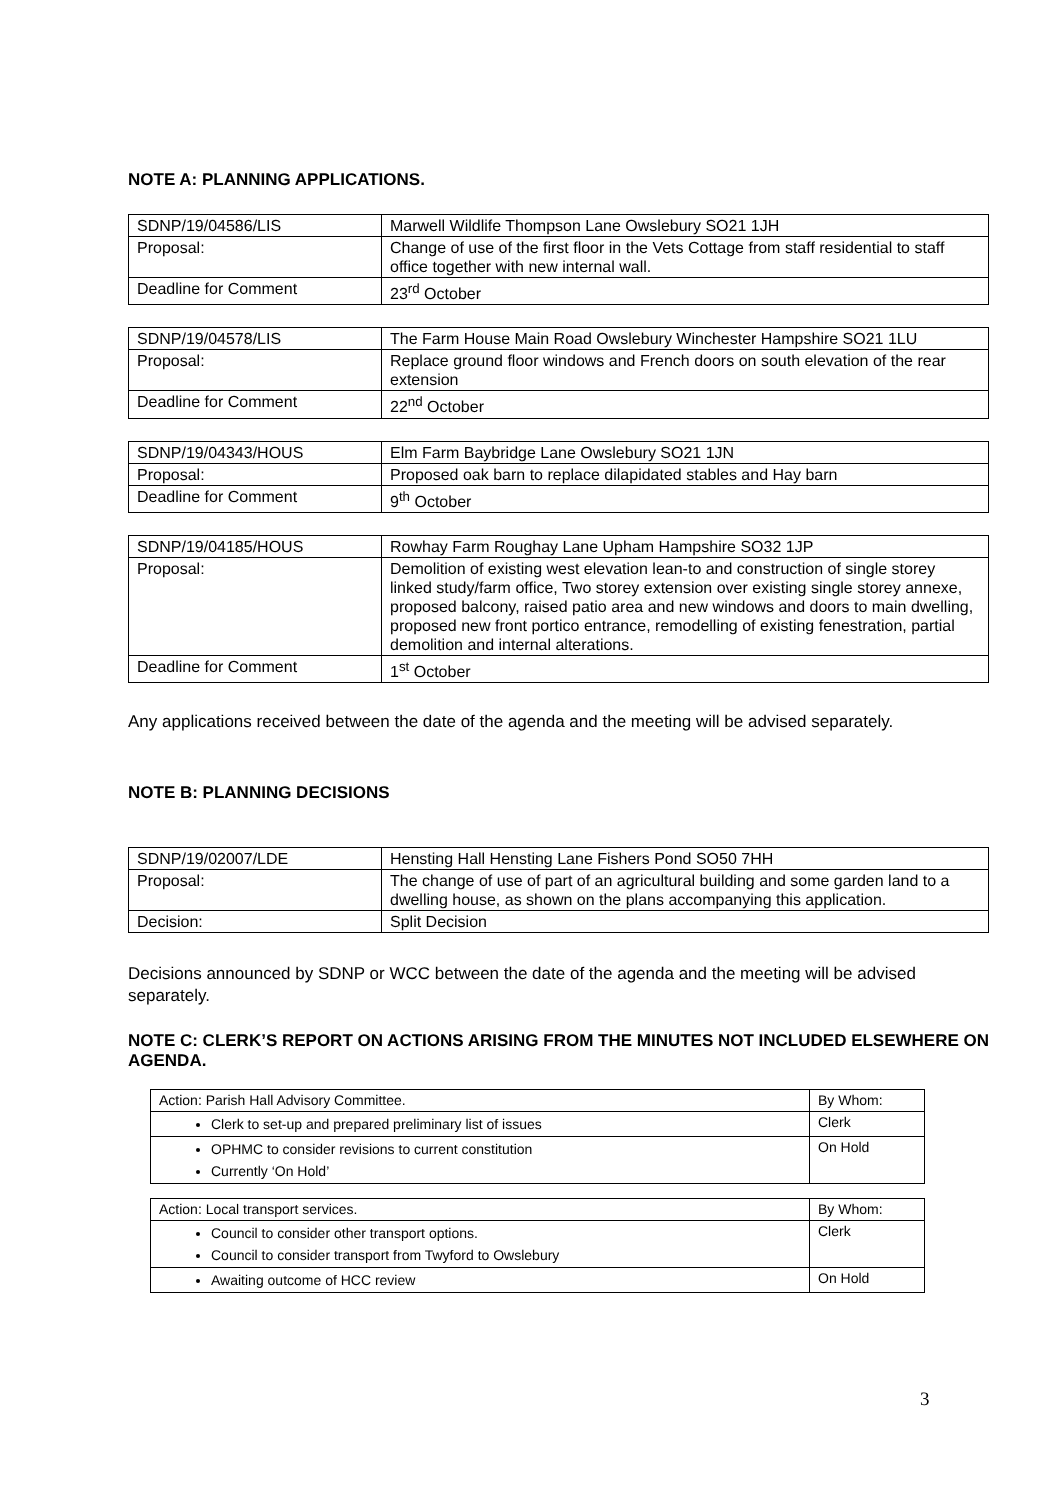NOTE A: PLANNING APPLICATIONS.
| SDNP/19/04586/LIS | Marwell Wildlife Thompson Lane Owslebury SO21 1JH |
| Proposal: | Change of use of the first floor in the Vets Cottage from staff residential to staff office together with new internal wall. |
| Deadline for Comment | 23<sup>rd</sup> October |
| SDNP/19/04578/LIS | The Farm House Main Road Owslebury Winchester Hampshire SO21 1LU |
| Proposal: | Replace ground floor windows and French doors on south elevation of the rear extension |
| Deadline for Comment | 22<sup>nd</sup> October |
| SDNP/19/04343/HOUS | Elm Farm Baybridge Lane Owslebury SO21 1JN |
| Proposal: | Proposed oak barn to replace dilapidated stables and Hay barn |
| Deadline for Comment | 9<sup>th</sup> October |
| SDNP/19/04185/HOUS | Rowhay Farm Roughay Lane Upham Hampshire SO32 1JP |
| Proposal: | Demolition of existing west elevation lean-to and construction of single storey linked study/farm office, Two storey extension over existing single storey annexe, proposed balcony, raised patio area and new windows and doors to main dwelling, proposed new front portico entrance, remodelling of existing fenestration, partial demolition and internal alterations. |
| Deadline for Comment | 1<sup>st</sup> October |
Any applications received between the date of the agenda and the meeting will be advised separately.
NOTE B: PLANNING DECISIONS
| SDNP/19/02007/LDE | Hensting Hall Hensting Lane Fishers Pond SO50 7HH |
| Proposal: | The change of use of part of an agricultural building and some garden land to a dwelling house, as shown on the plans accompanying this application. |
| Decision: | Split Decision |
Decisions announced by SDNP or WCC between the date of the agenda and the meeting will be advised separately.
NOTE C: CLERK’S REPORT ON ACTIONS ARISING FROM THE MINUTES NOT INCLUDED ELSEWHERE ON AGENDA.
| Action: Parish Hall Advisory Committee. | By Whom: |
| Clerk to set-up and prepared preliminary list of issues | Clerk |
| OPHMC to consider revisions to current constitution Currently ‘On Hold’ | On Hold |
| Action: Local transport services. | By Whom: |
| Council to consider other transport options. Council to consider transport from Twyford to Owslebury | Clerk |
| Awaiting outcome of HCC review | On Hold |
3